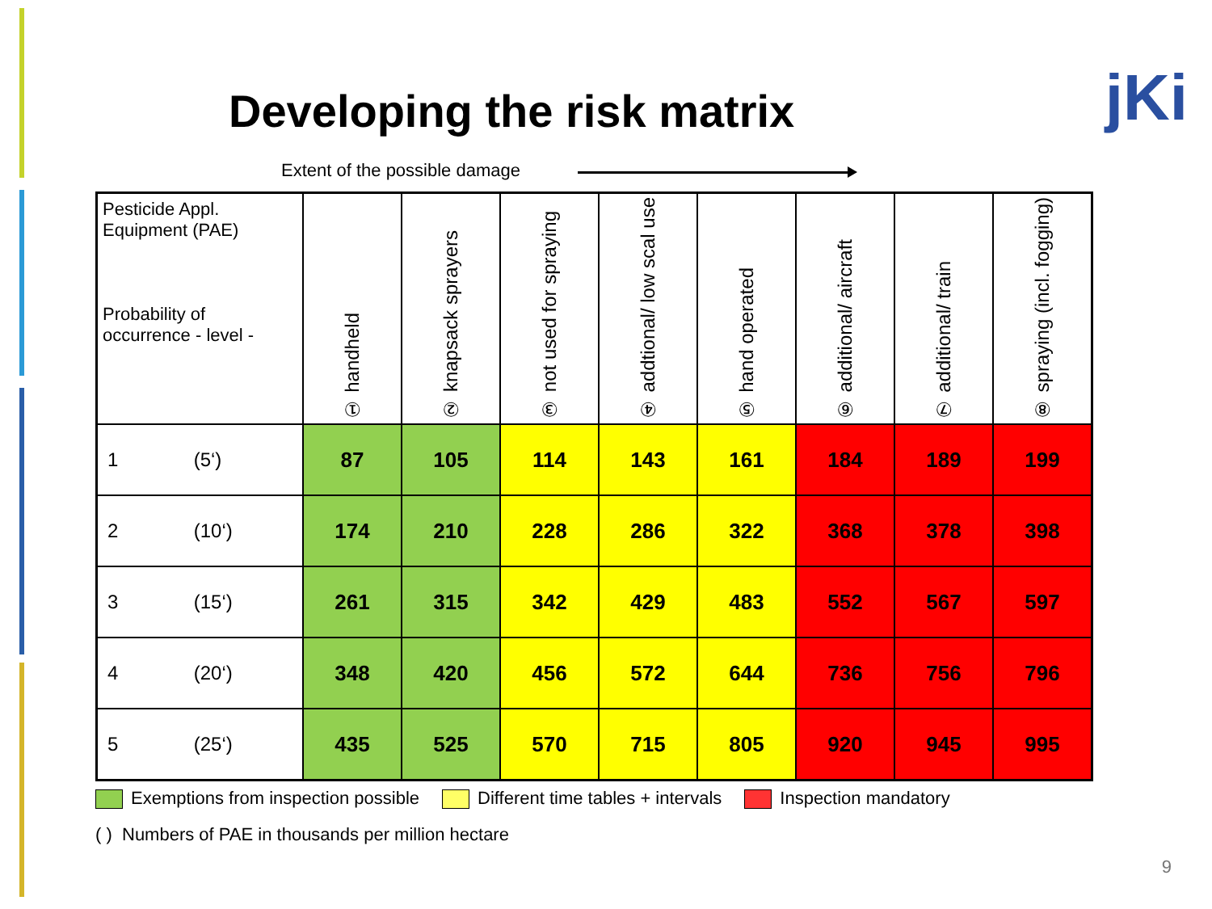Developing the risk matrix jKi
Extent of the possible damage
| Pesticide Appl. Equipment (PAE) Probability of occurrence - level - | ① handheld | ② knapsack sprayers | ③ not used for spraying | ④ addtional/ low scal use | ⑤ hand operated | ⑥ additional/ aircraft | ⑦ additional/ train | ⑧ spraying (incl. fogging) |
| --- | --- | --- | --- | --- | --- | --- | --- | --- |
| 1 (5‘) | 87 | 105 | 114 | 143 | 161 | 184 | 189 | 199 |
| 2 (10‘) | 174 | 210 | 228 | 286 | 322 | 368 | 378 | 398 |
| 3 (15‘) | 261 | 315 | 342 | 429 | 483 | 552 | 567 | 597 |
| 4 (20‘) | 348 | 420 | 456 | 572 | 644 | 736 | 756 | 796 |
| 5 (25‘) | 435 | 525 | 570 | 715 | 805 | 920 | 945 | 995 |
Exemptions from inspection possible Different time tables + intervals Inspection mandatory
( ) Numbers of PAE in thousands per million hectare
9